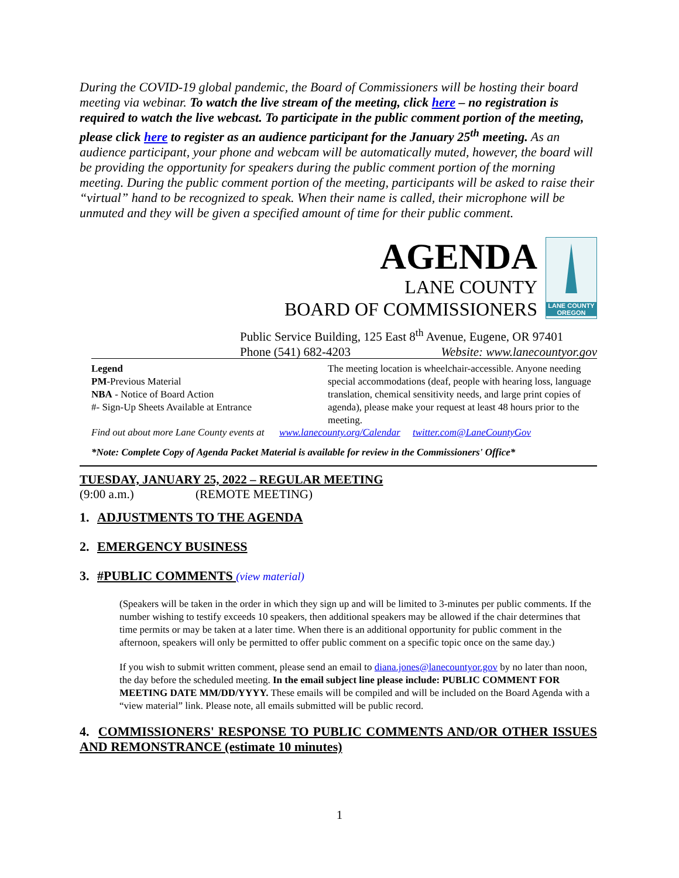During the COVID-19 global pandemic, the Board of Commissioners will be hosting their board meeting via webinar. To watch the live stream of the meeting, click here – no registration is required to watch the live webcast. To participate in the public comment portion of the meeting, please click here to register as an audience participant for the January 25<sup>th</sup> meeting. As an audience participant, your phone and webcam will be automatically muted, however, the board will be providing the opportunity for speakers during the public comment portion of the morning meeting. During the public comment portion of the meeting, participants will be asked to raise their “virtual” hand to be recognized to speak. When their name is called, their microphone will be unmuted and they will be given a specified amount of time for their public comment.
AGENDA
LANE COUNTY
BOARD OF COMMISSIONERS
LANE COUNTY OREGON
Public Service Building, 125 East 8<sup>th</sup> Avenue, Eugene, OR 97401
Phone (541) 682-4203 Website: www.lanecountyor.gov
Legend
PM-Previous Material
NBA - Notice of Board Action
#- Sign-Up Sheets Available at Entrance
The meeting location is wheelchair-accessible. Anyone needing special accommodations (deaf, people with hearing loss, language translation, chemical sensitivity needs, and large print copies of agenda), please make your request at least 48 hours prior to the meeting.
Find out about more Lane County events at www.lanecounty.org/Calendar twitter.com@LaneCountyGov
*Note: Complete Copy of Agenda Packet Material is available for review in the Commissioners' Office*
TUESDAY, JANUARY 25, 2022 – REGULAR MEETING
(9:00 a.m.) (REMOTE MEETING)
1. ADJUSTMENTS TO THE AGENDA
2. EMERGENCY BUSINESS
3. #PUBLIC COMMENTS (view material)
(Speakers will be taken in the order in which they sign up and will be limited to 3-minutes per public comments. If the number wishing to testify exceeds 10 speakers, then additional speakers may be allowed if the chair determines that time permits or may be taken at a later time. When there is an additional opportunity for public comment in the afternoon, speakers will only be permitted to offer public comment on a specific topic once on the same day.)
If you wish to submit written comment, please send an email to diana.jones@lanecountyor.gov by no later than noon, the day before the scheduled meeting. In the email subject line please include: PUBLIC COMMENT FOR MEETING DATE MM/DD/YYYY. These emails will be compiled and will be included on the Board Agenda with a “view material” link. Please note, all emails submitted will be public record.
4. COMMISSIONERS' RESPONSE TO PUBLIC COMMENTS AND/OR OTHER ISSUES AND REMONSTRANCE (estimate 10 minutes)
1